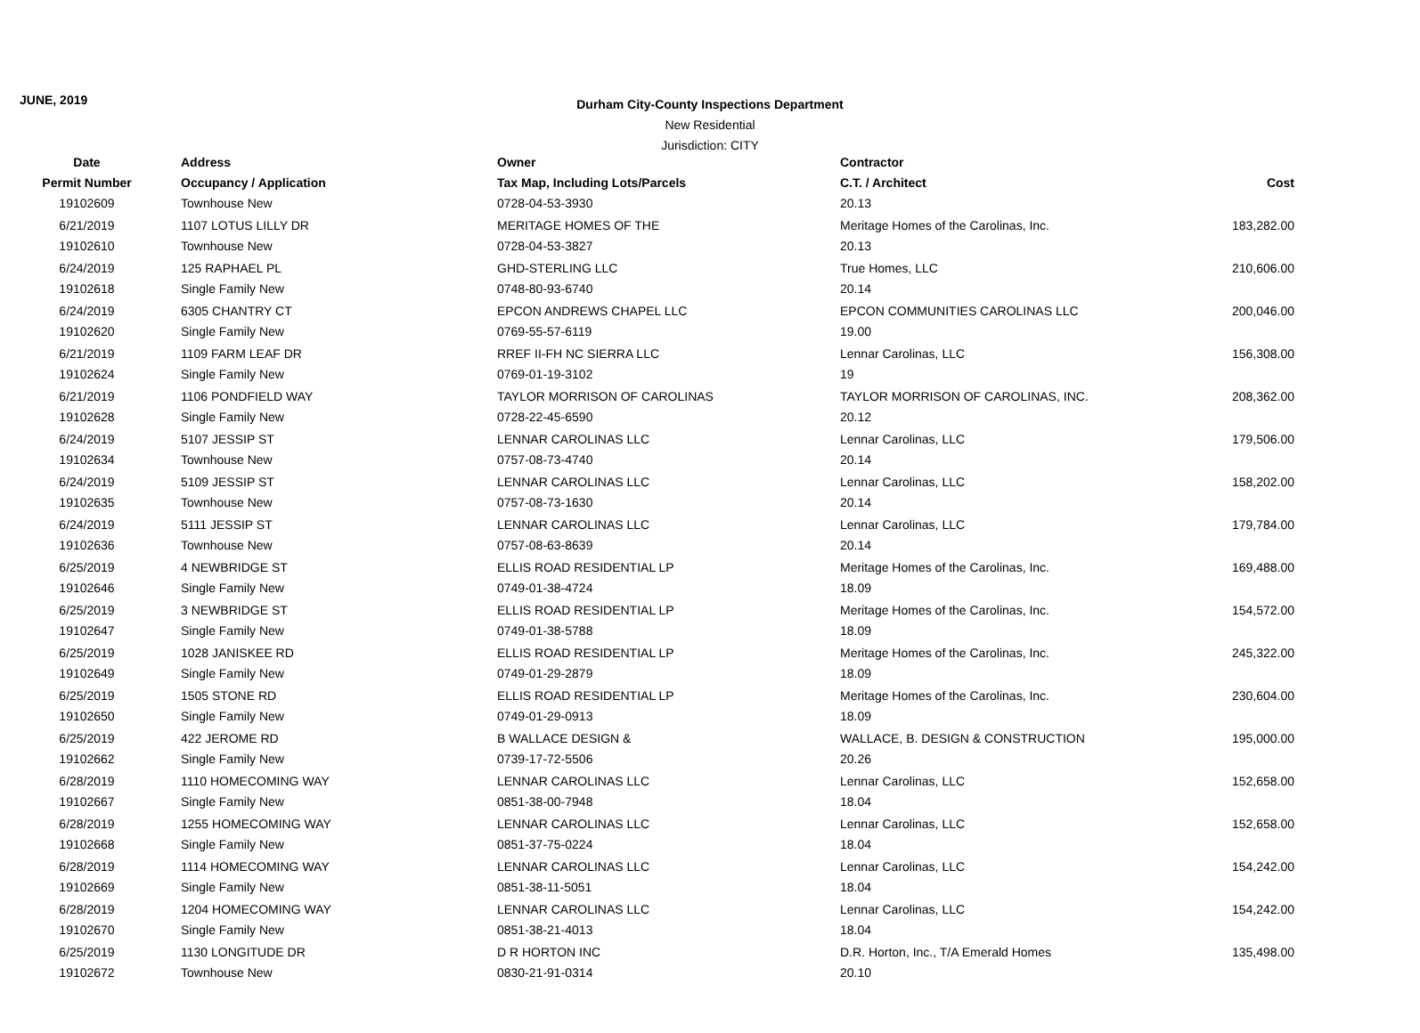JUNE, 2019
Durham City-County Inspections Department
New Residential
Jurisdiction: CITY
| Date | Address | Owner | Contractor | |
| --- | --- | --- | --- | --- |
| Permit Number | Occupancy / Application | Tax Map, Including Lots/Parcels | C.T. / Architect | Cost |
| 19102609 | Townhouse New | 0728-04-53-3930 | 20.13 | |
| 6/21/2019 | 1107 LOTUS LILLY DR | MERITAGE HOMES OF THE | Meritage Homes of the Carolinas, Inc. | 183,282.00 |
| 19102610 | Townhouse New | 0728-04-53-3827 | 20.13 | |
| 6/24/2019 | 125 RAPHAEL PL | GHD-STERLING LLC | True Homes, LLC | 210,606.00 |
| 19102618 | Single Family New | 0748-80-93-6740 | 20.14 | |
| 6/24/2019 | 6305 CHANTRY CT | EPCON ANDREWS CHAPEL LLC | EPCON COMMUNITIES CAROLINAS LLC | 200,046.00 |
| 19102620 | Single Family New | 0769-55-57-6119 | 19.00 | |
| 6/21/2019 | 1109 FARM LEAF DR | RREF II-FH NC SIERRA LLC | Lennar Carolinas, LLC | 156,308.00 |
| 19102624 | Single Family New | 0769-01-19-3102 | 19 | |
| 6/21/2019 | 1106 PONDFIELD WAY | TAYLOR MORRISON OF CAROLINAS | TAYLOR MORRISON OF CAROLINAS, INC. | 208,362.00 |
| 19102628 | Single Family New | 0728-22-45-6590 | 20.12 | |
| 6/24/2019 | 5107 JESSIP ST | LENNAR CAROLINAS LLC | Lennar Carolinas, LLC | 179,506.00 |
| 19102634 | Townhouse New | 0757-08-73-4740 | 20.14 | |
| 6/24/2019 | 5109 JESSIP ST | LENNAR CAROLINAS LLC | Lennar Carolinas, LLC | 158,202.00 |
| 19102635 | Townhouse New | 0757-08-73-1630 | 20.14 | |
| 6/24/2019 | 5111 JESSIP ST | LENNAR CAROLINAS LLC | Lennar Carolinas, LLC | 179,784.00 |
| 19102636 | Townhouse New | 0757-08-63-8639 | 20.14 | |
| 6/25/2019 | 4 NEWBRIDGE ST | ELLIS ROAD RESIDENTIAL LP | Meritage Homes of the Carolinas, Inc. | 169,488.00 |
| 19102646 | Single Family New | 0749-01-38-4724 | 18.09 | |
| 6/25/2019 | 3 NEWBRIDGE ST | ELLIS ROAD RESIDENTIAL LP | Meritage Homes of the Carolinas, Inc. | 154,572.00 |
| 19102647 | Single Family New | 0749-01-38-5788 | 18.09 | |
| 6/25/2019 | 1028 JANISKEE RD | ELLIS ROAD RESIDENTIAL LP | Meritage Homes of the Carolinas, Inc. | 245,322.00 |
| 19102649 | Single Family New | 0749-01-29-2879 | 18.09 | |
| 6/25/2019 | 1505 STONE RD | ELLIS ROAD RESIDENTIAL LP | Meritage Homes of the Carolinas, Inc. | 230,604.00 |
| 19102650 | Single Family New | 0749-01-29-0913 | 18.09 | |
| 6/25/2019 | 422 JEROME RD | B WALLACE DESIGN & | WALLACE, B. DESIGN & CONSTRUCTION | 195,000.00 |
| 19102662 | Single Family New | 0739-17-72-5506 | 20.26 | |
| 6/28/2019 | 1110 HOMECOMING WAY | LENNAR CAROLINAS LLC | Lennar Carolinas, LLC | 152,658.00 |
| 19102667 | Single Family New | 0851-38-00-7948 | 18.04 | |
| 6/28/2019 | 1255 HOMECOMING WAY | LENNAR CAROLINAS LLC | Lennar Carolinas, LLC | 152,658.00 |
| 19102668 | Single Family New | 0851-37-75-0224 | 18.04 | |
| 6/28/2019 | 1114 HOMECOMING WAY | LENNAR CAROLINAS LLC | Lennar Carolinas, LLC | 154,242.00 |
| 19102669 | Single Family New | 0851-38-11-5051 | 18.04 | |
| 6/28/2019 | 1204 HOMECOMING WAY | LENNAR CAROLINAS LLC | Lennar Carolinas, LLC | 154,242.00 |
| 19102670 | Single Family New | 0851-38-21-4013 | 18.04 | |
| 6/25/2019 | 1130 LONGITUDE DR | D R HORTON INC | D.R. Horton, Inc., T/A Emerald Homes | 135,498.00 |
| 19102672 | Townhouse New | 0830-21-91-0314 | 20.10 | |